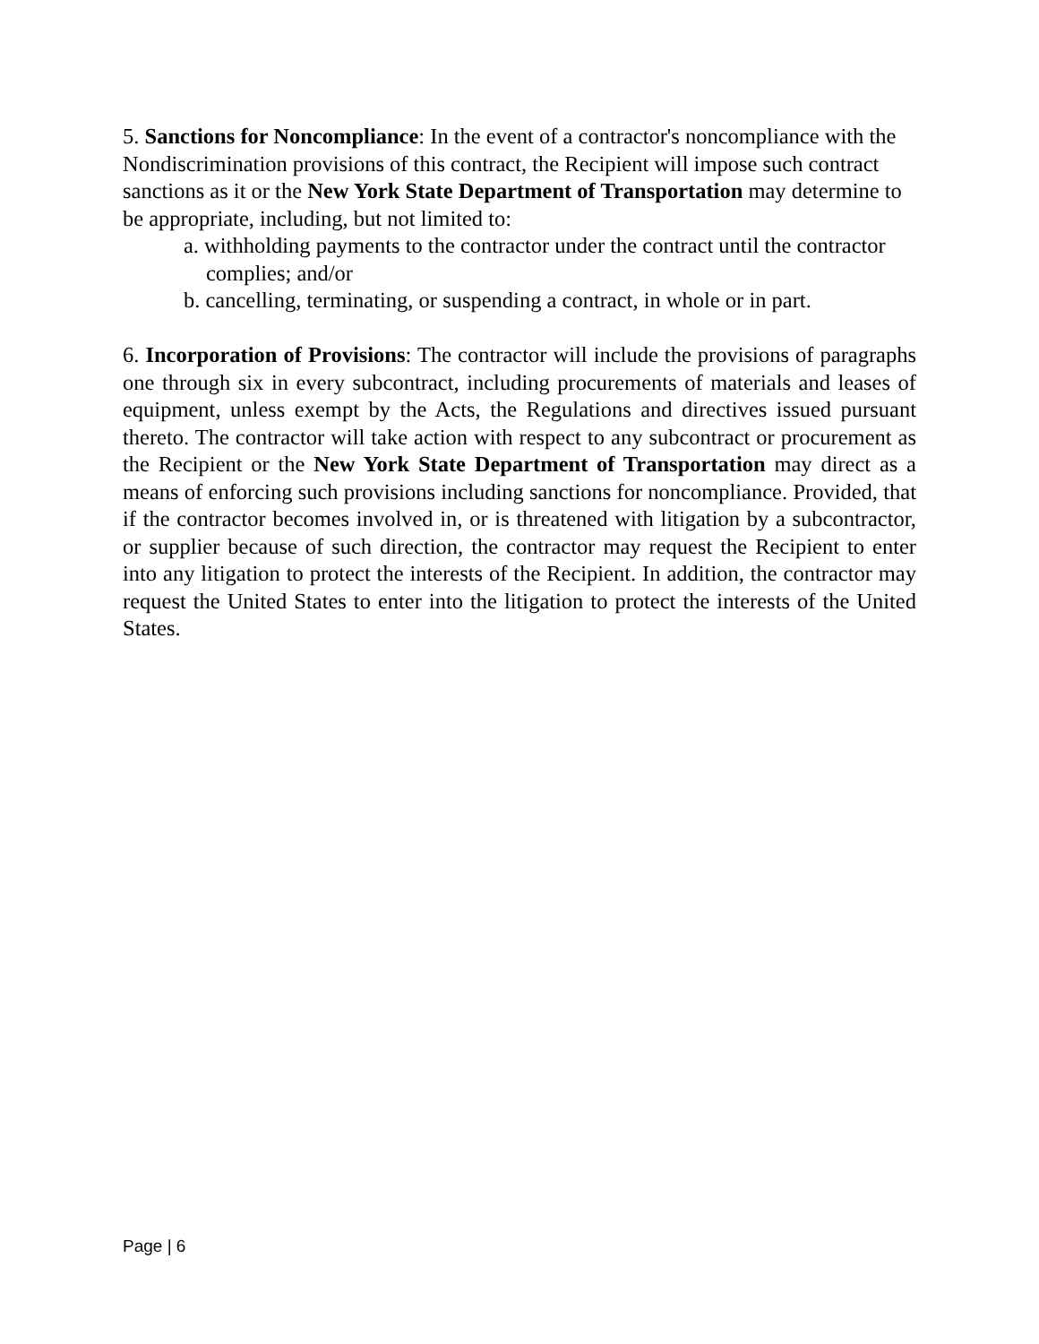5. Sanctions for Noncompliance: In the event of a contractor's noncompliance with the Nondiscrimination provisions of this contract, the Recipient will impose such contract sanctions as it or the New York State Department of Transportation may determine to be appropriate, including, but not limited to:
a. withholding payments to the contractor under the contract until the contractor complies; and/or
b. cancelling, terminating, or suspending a contract, in whole or in part.
6. Incorporation of Provisions: The contractor will include the provisions of paragraphs one through six in every subcontract, including procurements of materials and leases of equipment, unless exempt by the Acts, the Regulations and directives issued pursuant thereto. The contractor will take action with respect to any subcontract or procurement as the Recipient or the New York State Department of Transportation may direct as a means of enforcing such provisions including sanctions for noncompliance. Provided, that if the contractor becomes involved in, or is threatened with litigation by a subcontractor, or supplier because of such direction, the contractor may request the Recipient to enter into any litigation to protect the interests of the Recipient. In addition, the contractor may request the United States to enter into the litigation to protect the interests of the United States.
Page | 6